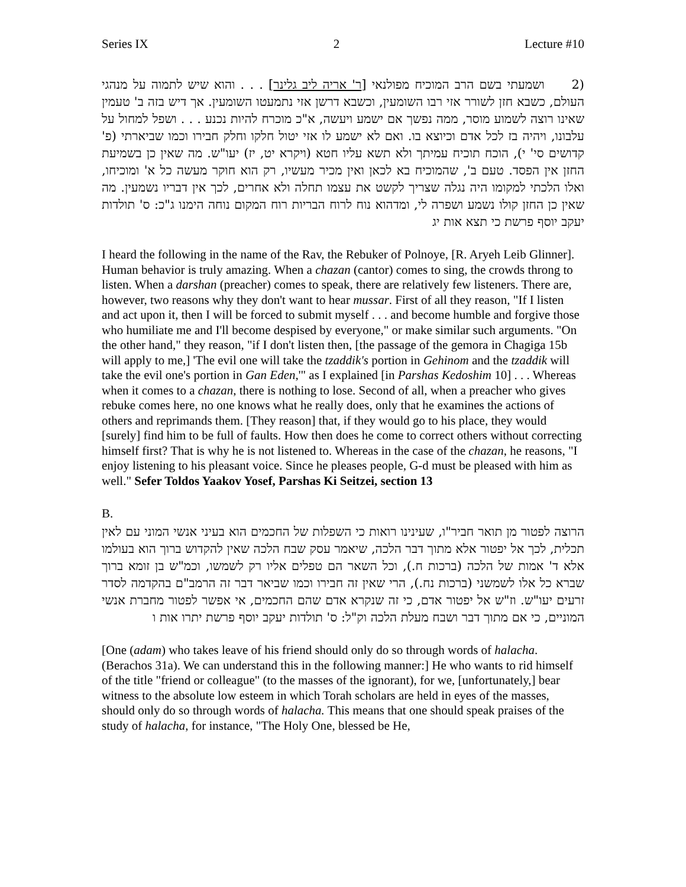Series IX 2 Lecture #10
(2 ושמעתי בשם הרב המוכיח מפולנאי [ר' אריה ליב גלינר] . . . והוא שיש לתמוה על מנהגי העולם, כשבא חזן לשורר אזי רבו השומעין, וכשבא דרשן אזי נתמעטו השומעין. אך דיש בזה ב' טעמין שאינו רוצה לשמוע מוסר, ממה נפשך אם ישמע ויעשה, א"כ מוכרח להיות נכנע . . . ושפל למחול על עלבונו, ויהיה בז לכל אדם וכיוצא בו. ואם לא ישמע לו אזי יטול חלקו וחלק חבירו וכמו שביארתי (פ' קדושים סי' י), הוכח תוכיח עמיתך ולא תשא עליו חטא (ויקרא יט, יז) יעו"ש. מה שאין כן בשמיעת החזן אין הפסד. טעם ב', שהמוכיח בא לכאן ואין מכיר מעשיו, רק הוא חוקר מעשה כל א' ומוכיחו, ואלו הלכתי למקומו היה נגלה שצריך לקשט את עצמו תחלה ולא אחרים, לכך אין דבריו נשמעין. מה שאין כן החזן קולו נשמע ושפרה לי, ומדהוא נוח לרוח הבריות רוח המקום נוחה הימנו ג"כ: ס' תולדות יעקב יוסף פרשת כי תצא אות יג
I heard the following in the name of the Rav, the Rebuker of Polnoye, [R. Aryeh Leib Glinner]. Human behavior is truly amazing. When a chazan (cantor) comes to sing, the crowds throng to listen. When a darshan (preacher) comes to speak, there are relatively few listeners. There are, however, two reasons why they don't want to hear mussar. First of all they reason, "If I listen and act upon it, then I will be forced to submit myself . . . and become humble and forgive those who humiliate me and I'll become despised by everyone," or make similar such arguments. "On the other hand," they reason, "if I don't listen then, [the passage of the gemora in Chagiga 15b will apply to me,] 'The evil one will take the tzaddik's portion in Gehinom and the tzaddik will take the evil one's portion in Gan Eden,'" as I explained [in Parshas Kedoshim 10] . . . Whereas when it comes to a chazan, there is nothing to lose. Second of all, when a preacher who gives rebuke comes here, no one knows what he really does, only that he examines the actions of others and reprimands them. [They reason] that, if they would go to his place, they would [surely] find him to be full of faults. How then does he come to correct others without correcting himself first? That is why he is not listened to. Whereas in the case of the chazan, he reasons, "I enjoy listening to his pleasant voice. Since he pleases people, G-d must be pleased with him as well." Sefer Toldos Yaakov Yosef, Parshas Ki Seitzei, section 13
B.
הרוצה לפטור מן תואר חביר"ו, שעינינו רואות כי השפלות של החכמים הוא בעיני אנשי המוני עם לאין תכלית, לכך אל יפטור אלא מתוך דבר הלכה, שיאמר עסק שבח הלכה שאין להקדוש ברוך הוא בעולמו אלא ד' אמות של הלכה (ברכות ח.), וכל השאר הם טפלים אליו רק לשמשו, וכמ"ש בן זומא ברוך שברא כל אלו לשמשני (ברכות נח.), הרי שאין זה חבירו וכמו שביאר דבר זה הרמב"ם בהקדמה לסדר זרעים יעו"ש. וז"ש אל יפטור אדם, כי זה שנקרא אדם שהם החכמים, אי אפשר לפטור מחברת אנשי המוניים, כי אם מתוך דבר ושבח מעלת הלכה וק"ל: ס' תולדות יעקב יוסף פרשת יתרו אות ו
[One (adam) who takes leave of his friend should only do so through words of halacha. (Berachos 31a). We can understand this in the following manner:] He who wants to rid himself of the title "friend or colleague" (to the masses of the ignorant), for we, [unfortunately,] bear witness to the absolute low esteem in which Torah scholars are held in eyes of the masses, should only do so through words of halacha. This means that one should speak praises of the study of halacha, for instance, "The Holy One, blessed be He,